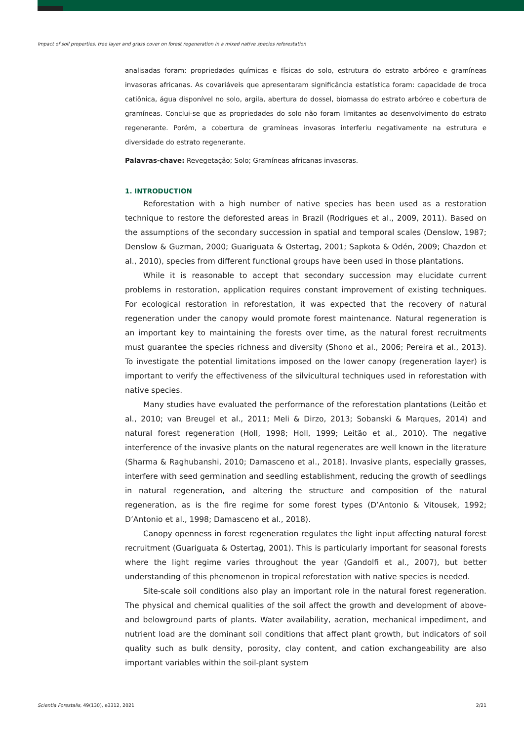Impact of soil properties, tree layer and grass cover on forest regeneration in a mixed native species reforestation
analisadas foram: propriedades químicas e físicas do solo, estrutura do estrato arbóreo e gramíneas invasoras africanas. As covariáveis que apresentaram significância estatística foram: capacidade de troca catiônica, água disponível no solo, argila, abertura do dossel, biomassa do estrato arbóreo e cobertura de gramíneas. Conclui-se que as propriedades do solo não foram limitantes ao desenvolvimento do estrato regenerante. Porém, a cobertura de gramíneas invasoras interferiu negativamente na estrutura e diversidade do estrato regenerante.
Palavras-chave: Revegetação; Solo; Gramíneas africanas invasoras.
1. INTRODUCTION
Reforestation with a high number of native species has been used as a restoration technique to restore the deforested areas in Brazil (Rodrigues et al., 2009, 2011). Based on the assumptions of the secondary succession in spatial and temporal scales (Denslow, 1987; Denslow & Guzman, 2000; Guariguata & Ostertag, 2001; Sapkota & Odén, 2009; Chazdon et al., 2010), species from different functional groups have been used in those plantations.
While it is reasonable to accept that secondary succession may elucidate current problems in restoration, application requires constant improvement of existing techniques. For ecological restoration in reforestation, it was expected that the recovery of natural regeneration under the canopy would promote forest maintenance. Natural regeneration is an important key to maintaining the forests over time, as the natural forest recruitments must guarantee the species richness and diversity (Shono et al., 2006; Pereira et al., 2013). To investigate the potential limitations imposed on the lower canopy (regeneration layer) is important to verify the effectiveness of the silvicultural techniques used in reforestation with native species.
Many studies have evaluated the performance of the reforestation plantations (Leitão et al., 2010; van Breugel et al., 2011; Meli & Dirzo, 2013; Sobanski & Marques, 2014) and natural forest regeneration (Holl, 1998; Holl, 1999; Leitão et al., 2010). The negative interference of the invasive plants on the natural regenerates are well known in the literature (Sharma & Raghubanshi, 2010; Damasceno et al., 2018). Invasive plants, especially grasses, interfere with seed germination and seedling establishment, reducing the growth of seedlings in natural regeneration, and altering the structure and composition of the natural regeneration, as is the fire regime for some forest types (D’Antonio & Vitousek, 1992; D’Antonio et al., 1998; Damasceno et al., 2018).
Canopy openness in forest regeneration regulates the light input affecting natural forest recruitment (Guariguata & Ostertag, 2001). This is particularly important for seasonal forests where the light regime varies throughout the year (Gandolfi et al., 2007), but better understanding of this phenomenon in tropical reforestation with native species is needed.
Site-scale soil conditions also play an important role in the natural forest regeneration. The physical and chemical qualities of the soil affect the growth and development of above- and belowground parts of plants. Water availability, aeration, mechanical impediment, and nutrient load are the dominant soil conditions that affect plant growth, but indicators of soil quality such as bulk density, porosity, clay content, and cation exchangeability are also important variables within the soil-plant system
Scientia Forestalis, 49(130), e3312, 2021 2/21